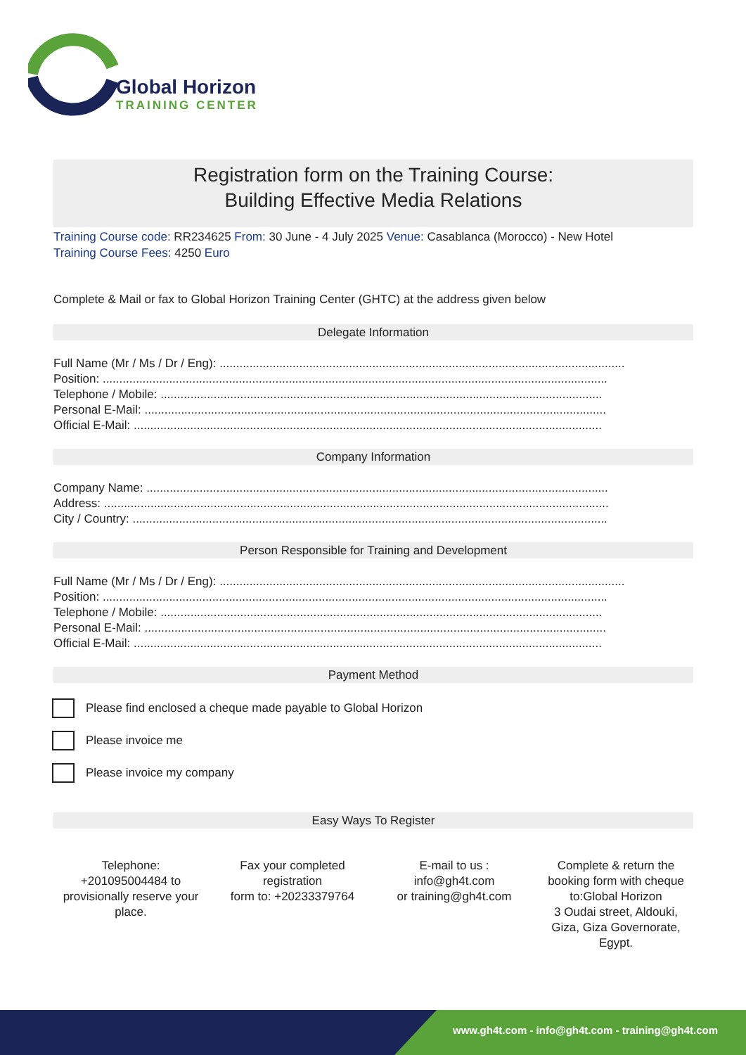Global Horizon
TRAINING CENTER
Registration form on the Training Course:
Building Effective Media Relations
Training Course code: RR234625 From: 30 June - 4 July 2025 Venue: Casablanca (Morocco) - New Hotel
Training Course Fees: 4250 Euro
Complete & Mail or fax to Global Horizon Training Center (GHTC) at the address given below
Delegate Information
Full Name (Mr / Ms / Dr / Eng): ..........................................................................................................................
Position: ........................................................................................................................................................
Telephone / Mobile: .....................................................................................................................................
Personal E-Mail: ...........................................................................................................................................
Official E-Mail: .............................................................................................................................................
Company Information
Company Name: ...........................................................................................................................................
Address: ........................................................................................................................................................
City / Country: ...............................................................................................................................................
Person Responsible for Training and Development
Full Name (Mr / Ms / Dr / Eng): ..........................................................................................................................
Position: ........................................................................................................................................................
Telephone / Mobile: .....................................................................................................................................
Personal E-Mail: ...........................................................................................................................................
Official E-Mail: .............................................................................................................................................
Payment Method
Please find enclosed a cheque made payable to Global Horizon
Please invoice me
Please invoice my company
Easy Ways To Register
Telephone:
+201095004484 to provisionally reserve your place.
Fax your completed registration
form to: +20233379764
E-mail to us :
info@gh4t.com
or training@gh4t.com
Complete & return the booking form with cheque to:Global Horizon
3 Oudai street, Aldouki, Giza, Giza Governorate, Egypt.
www.gh4t.com - info@gh4t.com - training@gh4t.com